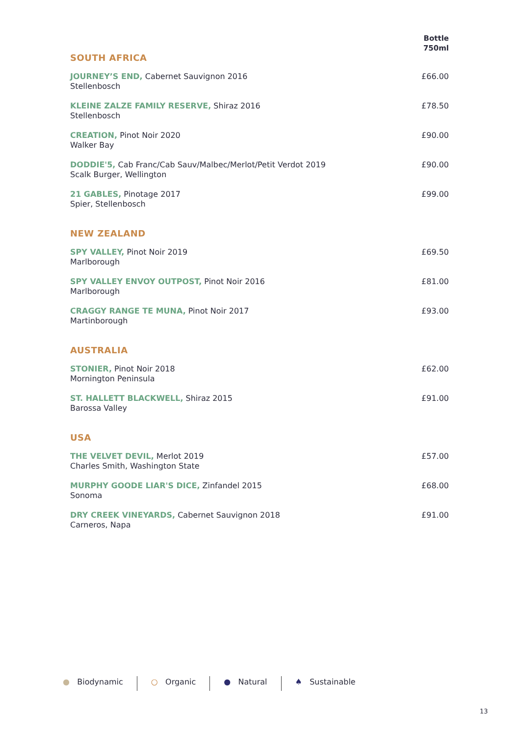| SOUTH AFRICA | Bottle 750ml |
| JOURNEY’S END, Cabernet Sauvignon 2016 Stellenbosch | £66.00 |
| KLEINE ZALZE FAMILY RESERVE, Shiraz 2016 Stellenbosch | £78.50 |
| CREATION, Pinot Noir 2020 Walker Bay | £90.00 |
| DODDIE'5, Cab Franc/Cab Sauv/Malbec/Merlot/Petit Verdot 2019 Scalk Burger, Wellington | £90.00 |
| 21 GABLES, Pinotage 2017 Spier, Stellenbosch | £99.00 |
| NEW ZEALAND | |
| SPY VALLEY, Pinot Noir 2019 Marlborough | £69.50 |
| SPY VALLEY ENVOY OUTPOST, Pinot Noir 2016 Marlborough | £81.00 |
| CRAGGY RANGE TE MUNA, Pinot Noir 2017 Martinborough | £93.00 |
| AUSTRALIA | |
| STONIER, Pinot Noir 2018 Mornington Peninsula | £62.00 |
| ST. HALLETT BLACKWELL, Shiraz 2015 Barossa Valley | £91.00 |
| USA | |
| THE VELVET DEVIL, Merlot 2019 Charles Smith, Washington State | £57.00 |
| MURPHY GOODE LIAR'S DICE, Zinfandel 2015 Sonoma | £68.00 |
| DRY CREEK VINEYARDS, Cabernet Sauvignon 2018 Carneros, Napa | £91.00 |
● Biodynamic ○ Organic ● Natural ♠ Sustainable
13